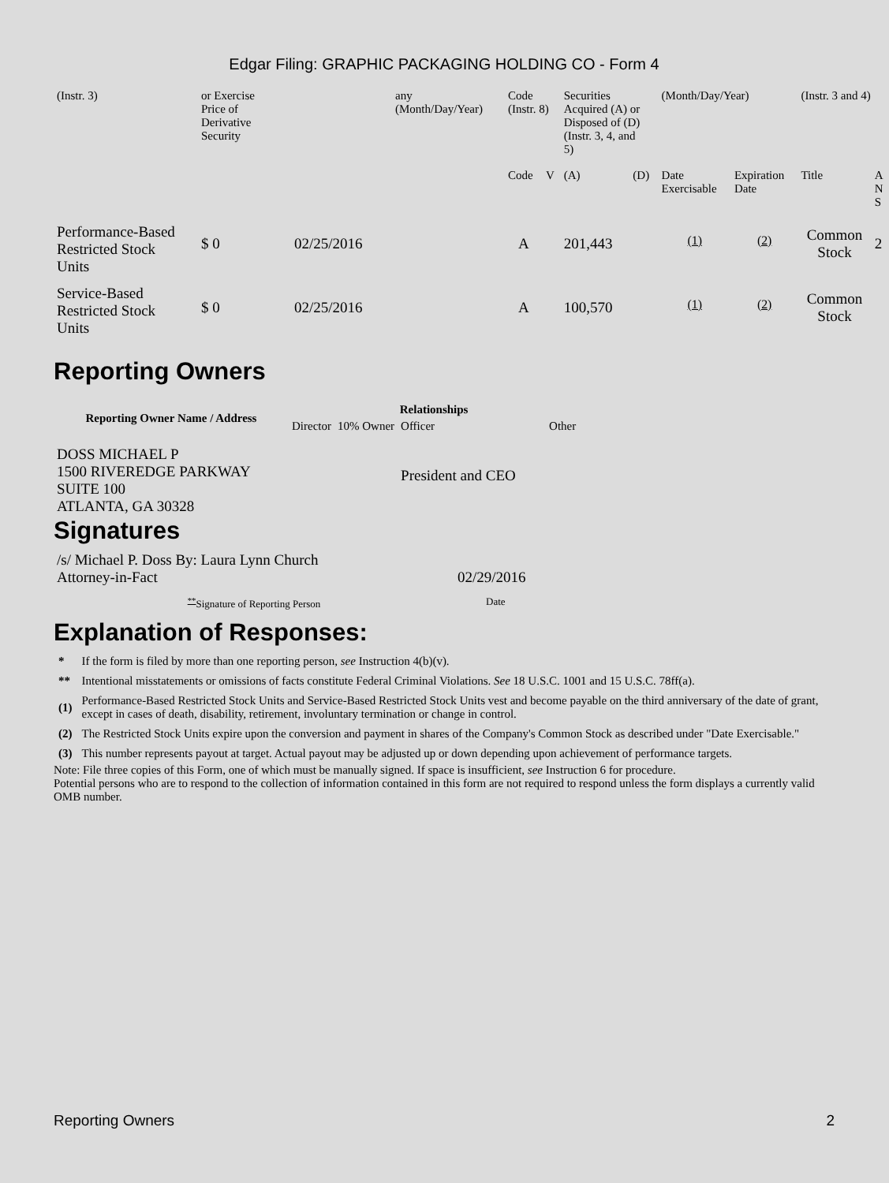Edgar Filing: GRAPHIC PACKAGING HOLDING CO - Form 4
| (Instr. 3) | or Exercise Price of Derivative Security | | any (Month/Day/Year) | Code (Instr. 8) | | Securities Acquired (A) or Disposed of (D) (Instr. 3, 4, and 5) | | (Month/Day/Year) | | (Instr. 3 and 4) | |
| | | | | Code | V | (A) | (D) | Date Exercisable | Expiration Date | Title | A N S |
| Performance-Based Restricted Stock Units | $ 0 | 02/25/2016 | | A | | 201,443 | | <sup>(1)</sup> | <sup>(2)</sup> | Common Stock | 2 |
| Service-Based Restricted Stock Units | $ 0 | 02/25/2016 | | A | | 100,570 | | <sup>(1)</sup> | <sup>(2)</sup> | Common Stock | |
Reporting Owners
| Reporting Owner Name / Address | Relationships | | | |
| --- | --- | --- | --- | --- |
| | Director | 10% Owner | Officer | Other |
| DOSS MICHAEL P 1500 RIVEREDGE PARKWAY SUITE 100 ATLANTA, GA 30328 | | | President and CEO | |
Signatures
| /s/ Michael P. Doss By: Laura Lynn Church Attorney-in-Fact | 02/29/2016 |
| <sup>**</sup> Signature of Reporting Person | Date |
Explanation of Responses:
| * | If the form is filed by more than one reporting person, see Instruction 4(b)(v). |
| ** | Intentional misstatements or omissions of facts constitute Federal Criminal Violations. See 18 U.S.C. 1001 and 15 U.S.C. 78ff(a). |
| (1) | Performance-Based Restricted Stock Units and Service-Based Restricted Stock Units vest and become payable on the third anniversary of the date of grant, except in cases of death, disability, retirement, involuntary termination or change in control. |
| (2) | The Restricted Stock Units expire upon the conversion and payment in shares of the Company's Common Stock as described under "Date Exercisable." |
| (3) | This number represents payout at target. Actual payout may be adjusted up or down depending upon achievement of performance targets. |
Note: File three copies of this Form, one of which must be manually signed. If space is insufficient, see Instruction 6 for procedure.
Potential persons who are to respond to the collection of information contained in this form are not required to respond unless the form displays a currently valid OMB number.
Reporting Owners 2